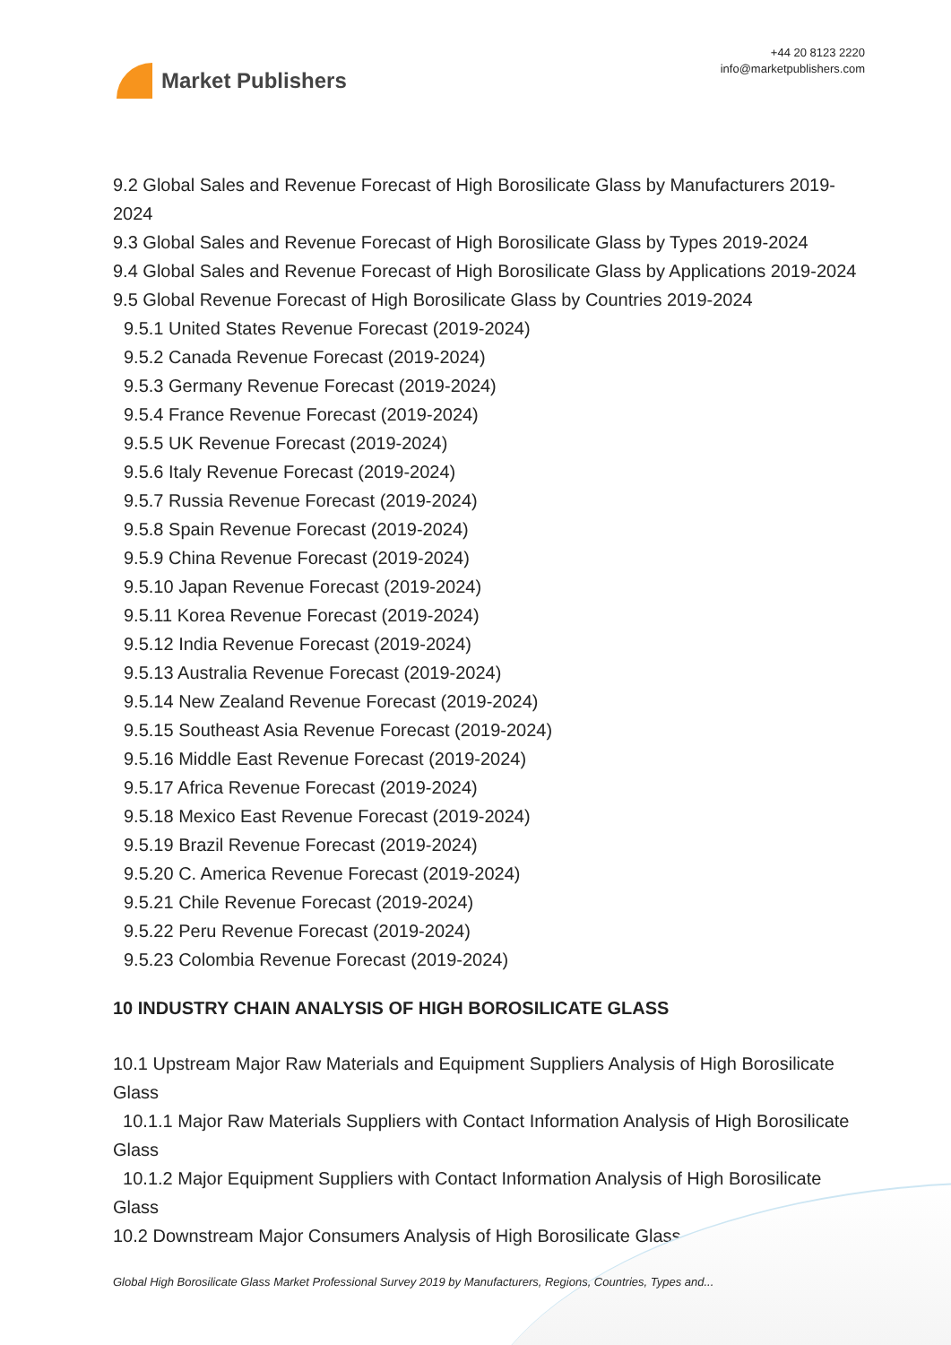Market Publishers
+44 20 8123 2220
info@marketpublishers.com
9.2 Global Sales and Revenue Forecast of High Borosilicate Glass by Manufacturers 2019-2024
9.3 Global Sales and Revenue Forecast of High Borosilicate Glass by Types 2019-2024
9.4 Global Sales and Revenue Forecast of High Borosilicate Glass by Applications 2019-2024
9.5 Global Revenue Forecast of High Borosilicate Glass by Countries 2019-2024
9.5.1 United States Revenue Forecast (2019-2024)
9.5.2 Canada Revenue Forecast (2019-2024)
9.5.3 Germany Revenue Forecast (2019-2024)
9.5.4 France Revenue Forecast (2019-2024)
9.5.5 UK Revenue Forecast (2019-2024)
9.5.6 Italy Revenue Forecast (2019-2024)
9.5.7 Russia Revenue Forecast (2019-2024)
9.5.8 Spain Revenue Forecast (2019-2024)
9.5.9 China Revenue Forecast (2019-2024)
9.5.10 Japan Revenue Forecast (2019-2024)
9.5.11 Korea Revenue Forecast (2019-2024)
9.5.12 India Revenue Forecast (2019-2024)
9.5.13 Australia Revenue Forecast (2019-2024)
9.5.14 New Zealand Revenue Forecast (2019-2024)
9.5.15 Southeast Asia Revenue Forecast (2019-2024)
9.5.16 Middle East Revenue Forecast (2019-2024)
9.5.17 Africa Revenue Forecast (2019-2024)
9.5.18 Mexico East Revenue Forecast (2019-2024)
9.5.19 Brazil Revenue Forecast (2019-2024)
9.5.20 C. America Revenue Forecast (2019-2024)
9.5.21 Chile Revenue Forecast (2019-2024)
9.5.22 Peru Revenue Forecast (2019-2024)
9.5.23 Colombia Revenue Forecast (2019-2024)
10 INDUSTRY CHAIN ANALYSIS OF HIGH BOROSILICATE GLASS
10.1 Upstream Major Raw Materials and Equipment Suppliers Analysis of High Borosilicate Glass
10.1.1 Major Raw Materials Suppliers with Contact Information Analysis of High Borosilicate Glass
10.1.2 Major Equipment Suppliers with Contact Information Analysis of High Borosilicate Glass
10.2 Downstream Major Consumers Analysis of High Borosilicate Glass
Global High Borosilicate Glass Market Professional Survey 2019 by Manufacturers, Regions, Countries, Types and...